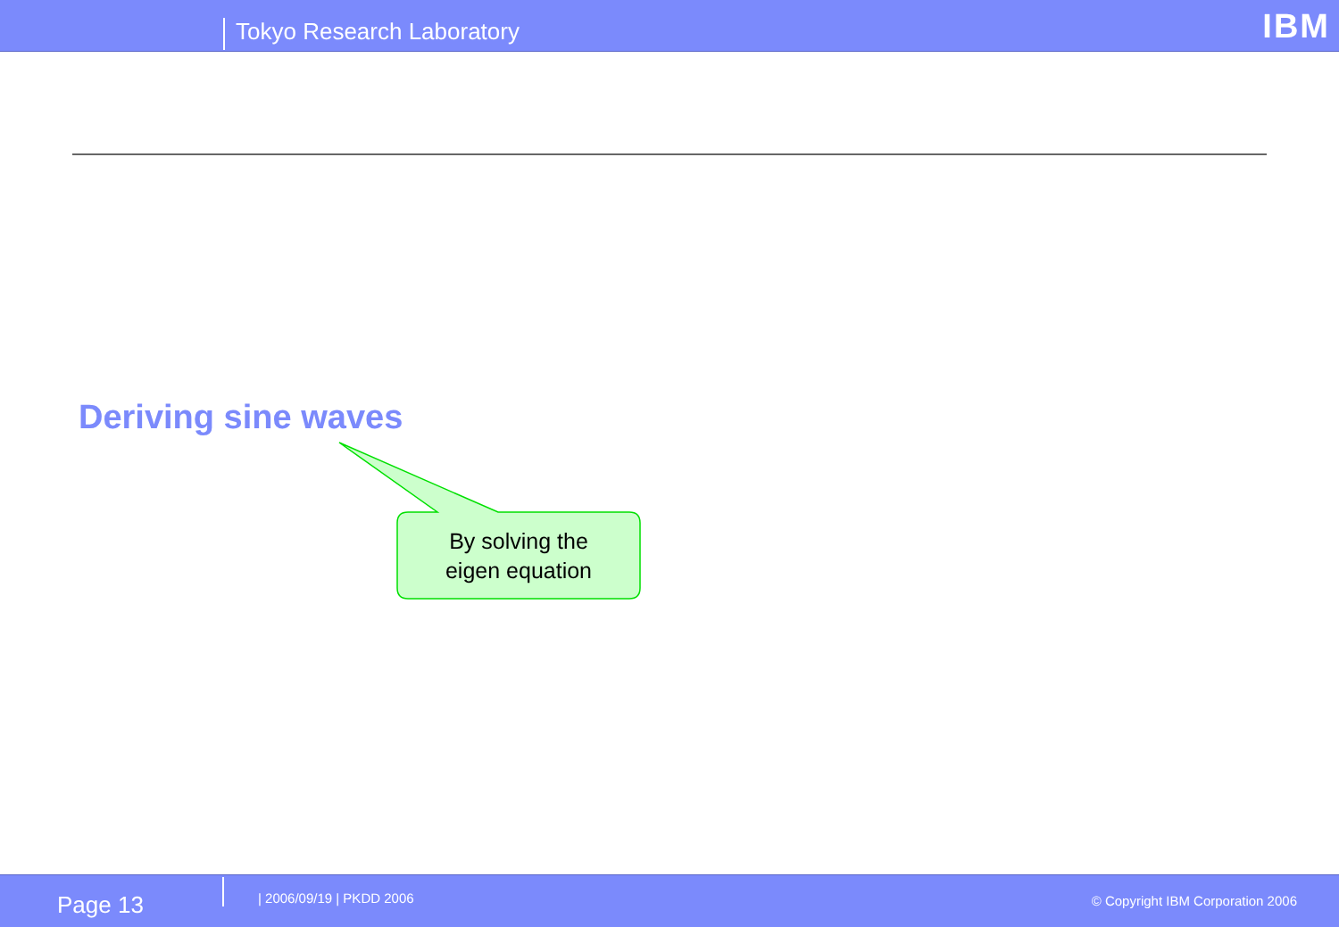Tokyo Research Laboratory IBM
Deriving sine waves
By solving the
eigen equation
Page 13 | 2006/09/19 | PKDD 2006
© Copyright IBM Corporation 2006